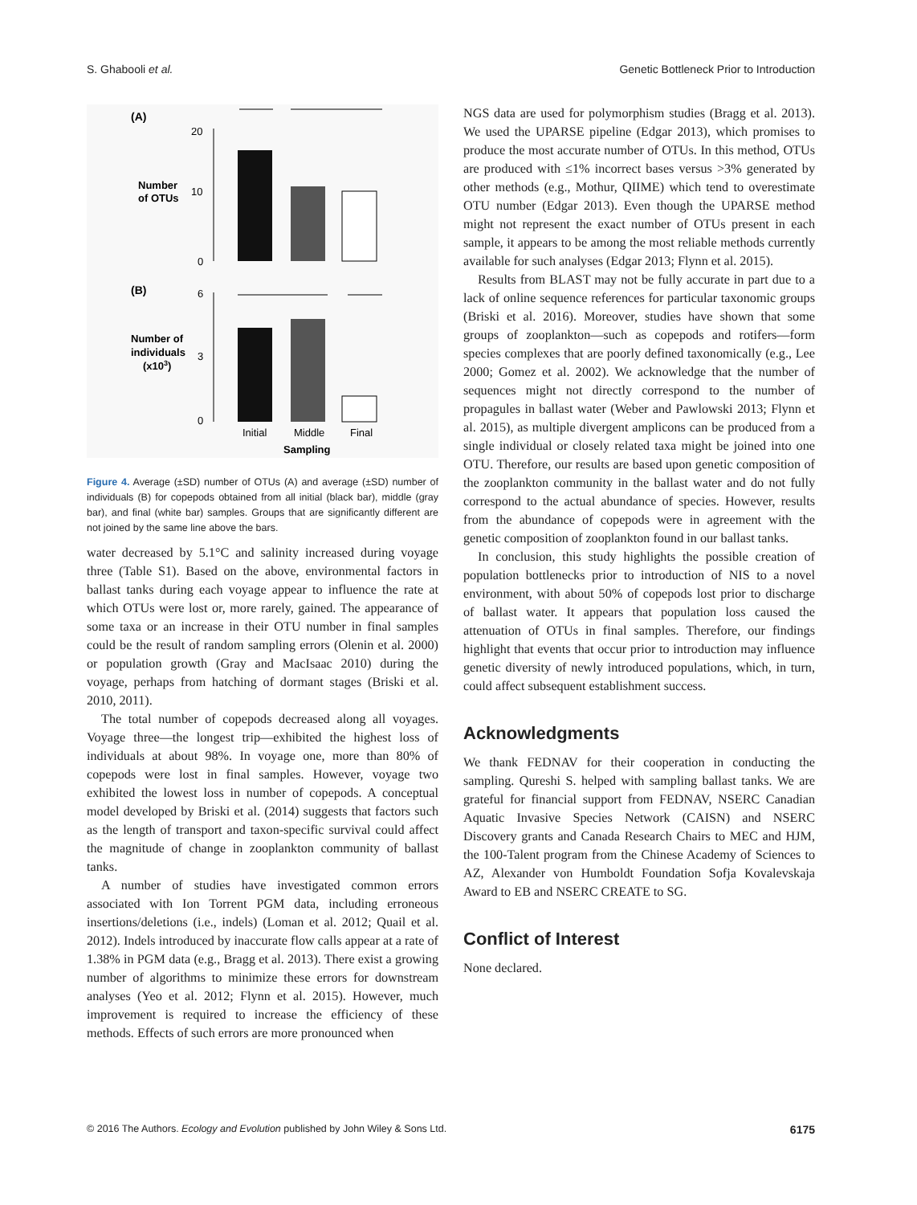S. Ghabooli et al. Genetic Bottleneck Prior to Introduction
(A)
20
10
0
Number
of OTUs
(B)
6
3
0
Number of
individuals
(x103)
Initial
Middle
Final
Sampling
Figure 4. Average (±SD) number of OTUs (A) and average (±SD) number of individuals (B) for copepods obtained from all initial (black bar), middle (gray bar), and final (white bar) samples. Groups that are significantly different are not joined by the same line above the bars.
water decreased by 5.1°C and salinity increased during voyage three (Table S1). Based on the above, environmental factors in ballast tanks during each voyage appear to influence the rate at which OTUs were lost or, more rarely, gained. The appearance of some taxa or an increase in their OTU number in final samples could be the result of random sampling errors (Olenin et al. 2000) or population growth (Gray and MacIsaac 2010) during the voyage, perhaps from hatching of dormant stages (Briski et al. 2010, 2011).
The total number of copepods decreased along all voyages. Voyage three—the longest trip—exhibited the highest loss of individuals at about 98%. In voyage one, more than 80% of copepods were lost in final samples. However, voyage two exhibited the lowest loss in number of copepods. A conceptual model developed by Briski et al. (2014) suggests that factors such as the length of transport and taxon-specific survival could affect the magnitude of change in zooplankton community of ballast tanks.
A number of studies have investigated common errors associated with Ion Torrent PGM data, including erroneous insertions/deletions (i.e., indels) (Loman et al. 2012; Quail et al. 2012). Indels introduced by inaccurate flow calls appear at a rate of 1.38% in PGM data (e.g., Bragg et al. 2013). There exist a growing number of algorithms to minimize these errors for downstream analyses (Yeo et al. 2012; Flynn et al. 2015). However, much improvement is required to increase the efficiency of these methods. Effects of such errors are more pronounced when
NGS data are used for polymorphism studies (Bragg et al. 2013). We used the UPARSE pipeline (Edgar 2013), which promises to produce the most accurate number of OTUs. In this method, OTUs are produced with ≤1% incorrect bases versus >3% generated by other methods (e.g., Mothur, QIIME) which tend to overestimate OTU number (Edgar 2013). Even though the UPARSE method might not represent the exact number of OTUs present in each sample, it appears to be among the most reliable methods currently available for such analyses (Edgar 2013; Flynn et al. 2015).
Results from BLAST may not be fully accurate in part due to a lack of online sequence references for particular taxonomic groups (Briski et al. 2016). Moreover, studies have shown that some groups of zooplankton—such as copepods and rotifers—form species complexes that are poorly defined taxonomically (e.g., Lee 2000; Gomez et al. 2002). We acknowledge that the number of sequences might not directly correspond to the number of propagules in ballast water (Weber and Pawlowski 2013; Flynn et al. 2015), as multiple divergent amplicons can be produced from a single individual or closely related taxa might be joined into one OTU. Therefore, our results are based upon genetic composition of the zooplankton community in the ballast water and do not fully correspond to the actual abundance of species. However, results from the abundance of copepods were in agreement with the genetic composition of zooplankton found in our ballast tanks.
In conclusion, this study highlights the possible creation of population bottlenecks prior to introduction of NIS to a novel environment, with about 50% of copepods lost prior to discharge of ballast water. It appears that population loss caused the attenuation of OTUs in final samples. Therefore, our findings highlight that events that occur prior to introduction may influence genetic diversity of newly introduced populations, which, in turn, could affect subsequent establishment success.
Acknowledgments
We thank FEDNAV for their cooperation in conducting the sampling. Qureshi S. helped with sampling ballast tanks. We are grateful for financial support from FEDNAV, NSERC Canadian Aquatic Invasive Species Network (CAISN) and NSERC Discovery grants and Canada Research Chairs to MEC and HJM, the 100-Talent program from the Chinese Academy of Sciences to AZ, Alexander von Humboldt Foundation Sofja Kovalevskaja Award to EB and NSERC CREATE to SG.
Conflict of Interest
None declared.
© 2016 The Authors. Ecology and Evolution published by John Wiley & Sons Ltd. 6175